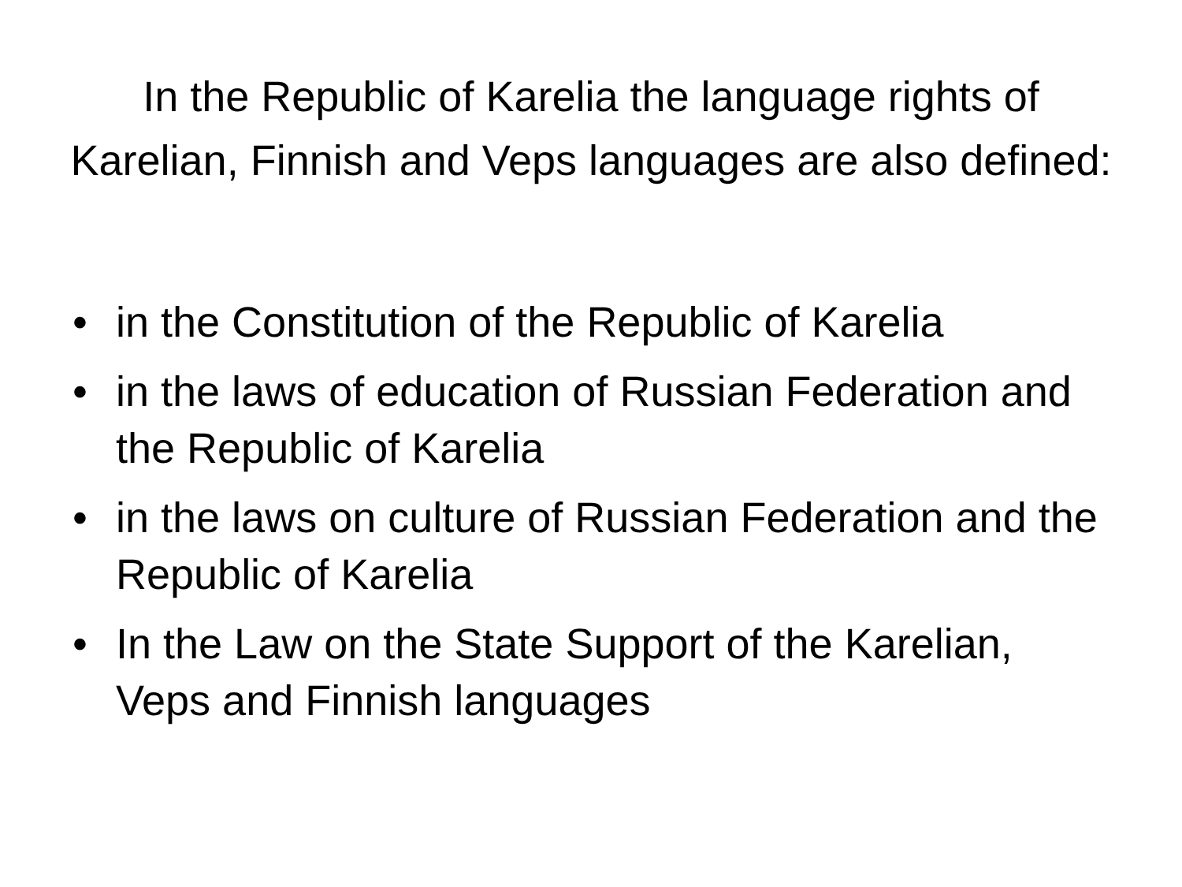In the Republic of Karelia the language rights of Karelian, Finnish and Veps languages are also defined:
• in the Constitution of the Republic of Karelia
• in the laws of education of Russian Federation and the Republic of Karelia
• in the laws on culture of Russian Federation and the Republic of Karelia
• In the Law on the State Support of the Karelian, Veps and Finnish languages